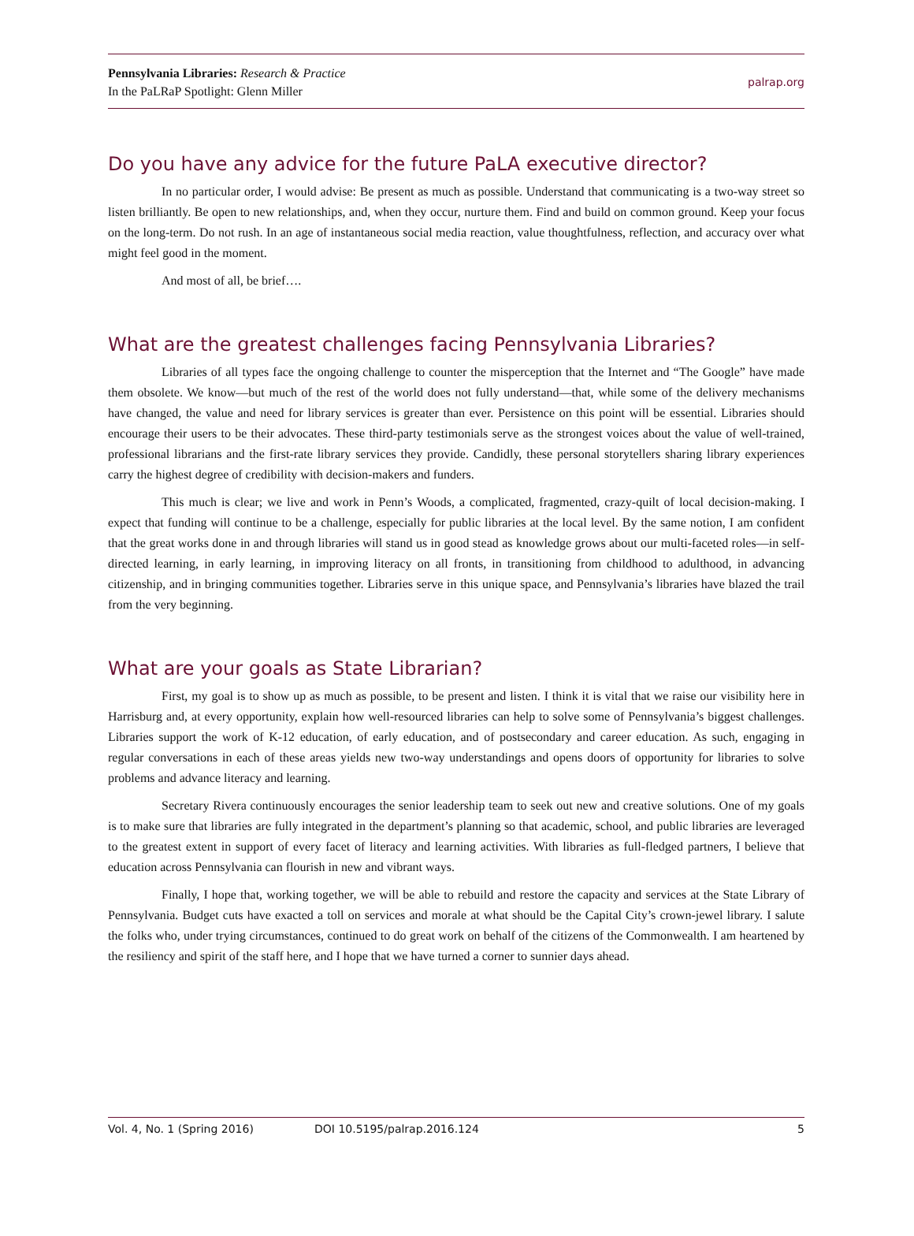Pennsylvania Libraries: Research & Practice
In the PaLRaP Spotlight: Glenn Miller
palrap.org
Do you have any advice for the future PaLA executive director?
In no particular order, I would advise: Be present as much as possible. Understand that communicating is a two-way street so listen brilliantly. Be open to new relationships, and, when they occur, nurture them. Find and build on common ground. Keep your focus on the long-term. Do not rush. In an age of instantaneous social media reaction, value thoughtfulness, reflection, and accuracy over what might feel good in the moment.
And most of all, be brief….
What are the greatest challenges facing Pennsylvania Libraries?
Libraries of all types face the ongoing challenge to counter the misperception that the Internet and “The Google” have made them obsolete. We know—but much of the rest of the world does not fully understand—that, while some of the delivery mechanisms have changed, the value and need for library services is greater than ever. Persistence on this point will be essential. Libraries should encourage their users to be their advocates. These third-party testimonials serve as the strongest voices about the value of well-trained, professional librarians and the first-rate library services they provide. Candidly, these personal storytellers sharing library experiences carry the highest degree of credibility with decision-makers and funders.
This much is clear; we live and work in Penn’s Woods, a complicated, fragmented, crazy-quilt of local decision-making. I expect that funding will continue to be a challenge, especially for public libraries at the local level. By the same notion, I am confident that the great works done in and through libraries will stand us in good stead as knowledge grows about our multi-faceted roles—in self-directed learning, in early learning, in improving literacy on all fronts, in transitioning from childhood to adulthood, in advancing citizenship, and in bringing communities together. Libraries serve in this unique space, and Pennsylvania’s libraries have blazed the trail from the very beginning.
What are your goals as State Librarian?
First, my goal is to show up as much as possible, to be present and listen. I think it is vital that we raise our visibility here in Harrisburg and, at every opportunity, explain how well-resourced libraries can help to solve some of Pennsylvania’s biggest challenges. Libraries support the work of K-12 education, of early education, and of postsecondary and career education. As such, engaging in regular conversations in each of these areas yields new two-way understandings and opens doors of opportunity for libraries to solve problems and advance literacy and learning.
Secretary Rivera continuously encourages the senior leadership team to seek out new and creative solutions. One of my goals is to make sure that libraries are fully integrated in the department’s planning so that academic, school, and public libraries are leveraged to the greatest extent in support of every facet of literacy and learning activities. With libraries as full-fledged partners, I believe that education across Pennsylvania can flourish in new and vibrant ways.
Finally, I hope that, working together, we will be able to rebuild and restore the capacity and services at the State Library of Pennsylvania. Budget cuts have exacted a toll on services and morale at what should be the Capital City’s crown-jewel library. I salute the folks who, under trying circumstances, continued to do great work on behalf of the citizens of the Commonwealth. I am heartened by the resiliency and spirit of the staff here, and I hope that we have turned a corner to sunnier days ahead.
Vol. 4, No. 1 (Spring 2016) DOI 10.5195/palrap.2016.124 5